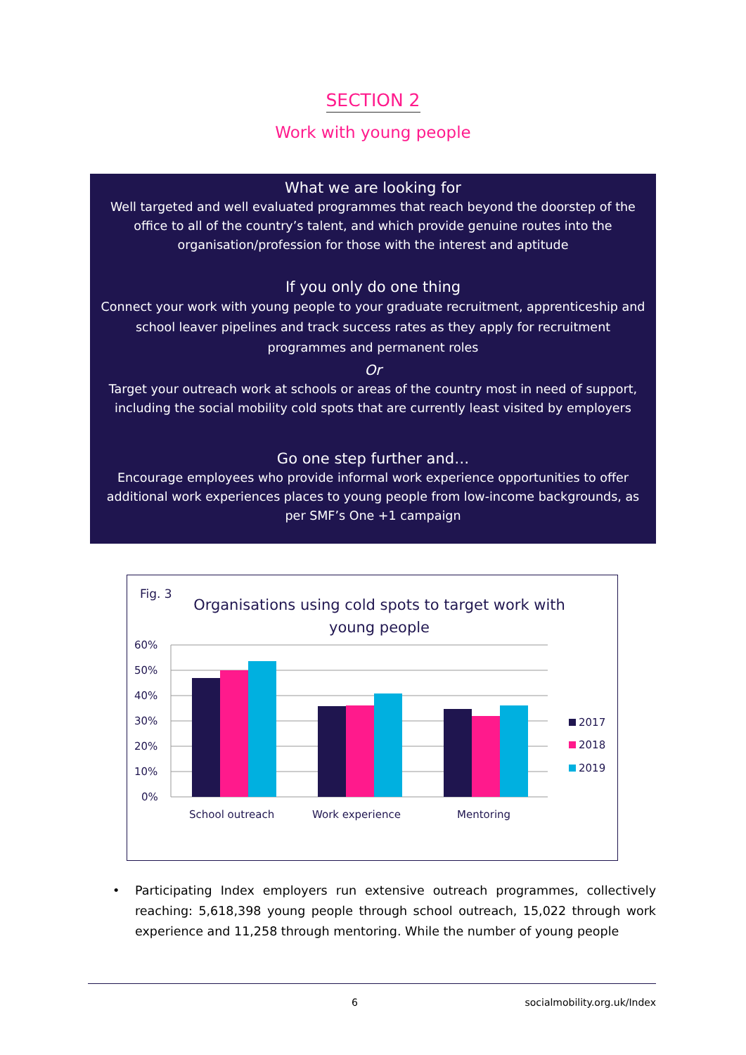SECTION 2
Work with young people
What we are looking for
Well targeted and well evaluated programmes that reach beyond the doorstep of the office to all of the country’s talent, and which provide genuine routes into the organisation/profession for those with the interest and aptitude
If you only do one thing
Connect your work with young people to your graduate recruitment, apprenticeship and school leaver pipelines and track success rates as they apply for recruitment programmes and permanent roles
Or
Target your outreach work at schools or areas of the country most in need of support, including the social mobility cold spots that are currently least visited by employers
Go one step further and…
Encourage employees who provide informal work experience opportunities to offer additional work experiences places to young people from low-income backgrounds, as per SMF’s One +1 campaign
Fig. 3
Organisations using cold spots to target work with young people
60%
50%
40%
30%
20%
10%
0%
School outreach
Work experience
Mentoring
2017
2018
2019
• Participating Index employers run extensive outreach programmes, collectively reaching: 5,618,398 young people through school outreach, 15,022 through work experience and 11,258 through mentoring. While the number of young people
6 socialmobility.org.uk/Index